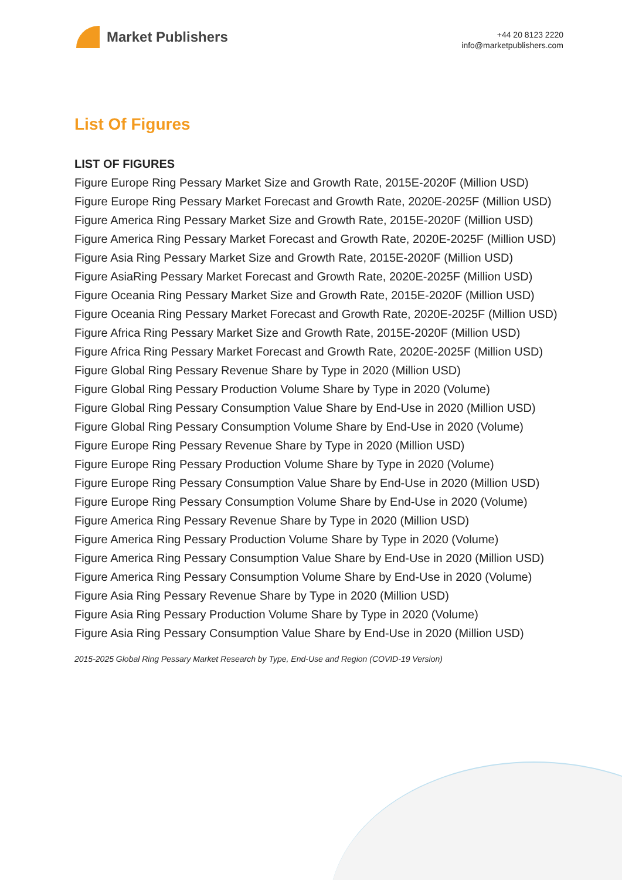Market Publishers
+44 20 8123 2220
info@marketpublishers.com
List Of Figures
LIST OF FIGURES
Figure Europe Ring Pessary Market Size and Growth Rate, 2015E-2020F (Million USD)
Figure Europe Ring Pessary Market Forecast and Growth Rate, 2020E-2025F (Million USD)
Figure America Ring Pessary Market Size and Growth Rate, 2015E-2020F (Million USD)
Figure America Ring Pessary Market Forecast and Growth Rate, 2020E-2025F (Million USD)
Figure Asia Ring Pessary Market Size and Growth Rate, 2015E-2020F (Million USD)
Figure AsiaRing Pessary Market Forecast and Growth Rate, 2020E-2025F (Million USD)
Figure Oceania Ring Pessary Market Size and Growth Rate, 2015E-2020F (Million USD)
Figure Oceania Ring Pessary Market Forecast and Growth Rate, 2020E-2025F (Million USD)
Figure Africa Ring Pessary Market Size and Growth Rate, 2015E-2020F (Million USD)
Figure Africa Ring Pessary Market Forecast and Growth Rate, 2020E-2025F (Million USD)
Figure Global Ring Pessary Revenue Share by Type in 2020 (Million USD)
Figure Global Ring Pessary Production Volume Share by Type in 2020 (Volume)
Figure Global Ring Pessary Consumption Value Share by End-Use in 2020 (Million USD)
Figure Global Ring Pessary Consumption Volume Share by End-Use in 2020 (Volume)
Figure Europe Ring Pessary Revenue Share by Type in 2020 (Million USD)
Figure Europe Ring Pessary Production Volume Share by Type in 2020 (Volume)
Figure Europe Ring Pessary Consumption Value Share by End-Use in 2020 (Million USD)
Figure Europe Ring Pessary Consumption Volume Share by End-Use in 2020 (Volume)
Figure America Ring Pessary Revenue Share by Type in 2020 (Million USD)
Figure America Ring Pessary Production Volume Share by Type in 2020 (Volume)
Figure America Ring Pessary Consumption Value Share by End-Use in 2020 (Million USD)
Figure America Ring Pessary Consumption Volume Share by End-Use in 2020 (Volume)
Figure Asia Ring Pessary Revenue Share by Type in 2020 (Million USD)
Figure Asia Ring Pessary Production Volume Share by Type in 2020 (Volume)
Figure Asia Ring Pessary Consumption Value Share by End-Use in 2020 (Million USD)
2015-2025 Global Ring Pessary Market Research by Type, End-Use and Region (COVID-19 Version)